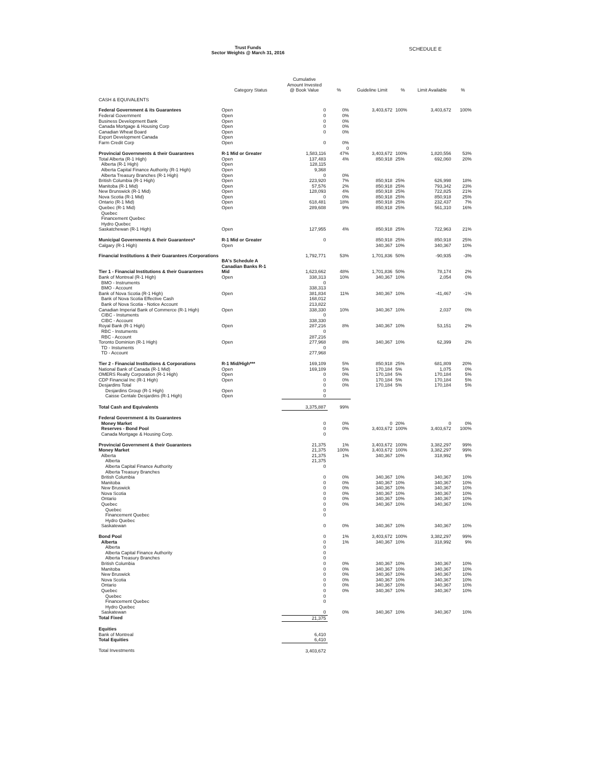Trust Funds
Sector Weights @ March 31, 2016
SCHEDULE E
| | Category Status | Cumulative Amount Invested @ Book Value | % | Guideline Limit | % | Limit Available | % |
| --- | --- | --- | --- | --- | --- | --- | --- |
| CASH & EQUIVALENTS | | | | | | | |
| Federal Government & its Guarantees | Open | 0 | 0% | 3,403,672 | 100% | 3,403,672 | 100% |
| Federal Government | Open | 0 | 0% | | | | |
| Business Development Bank | Open | 0 | 0% | | | | |
| Canada Mortgage & Housing Corp | Open | 0 | 0% | | | | |
| Canadian Wheat Board | Open | 0 | 0% | | | | |
| Export Development Canada | Open | | | | | | |
| Farm Credit Corp | Open | 0 | 0% 0 | | | | |
| Provincial Governments & their Guarantees | R-1 Mid or Greater | 1,583,116 | 47% | 3,403,672 | 100% | 1,820,556 | 53% |
| Total Alberta (R-1 High) | Open | 137,483 | 4% | 850,918 | 25% | 692,060 | 20% |
| Alberta (R-1 High) | Open | 128,115 | | | | | |
| Alberta Capital Finance Authority (R-1 High) | Open | 9,368 | | | | | |
| Alberta Treasury Branches (R-1 High) | Open | 0 | 0% | | | | |
| British Columbia (R-1 High) | Open | 223,920 | 7% | 850,918 | 25% | 626,998 | 18% |
| Manitoba (R-1 Mid) | Open | 57,576 | 2% | 850,918 | 25% | 793,342 | 23% |
| New Brunswick (R-1 Mid) | Open | 128,093 | 4% | 850,918 | 25% | 722,825 | 21% |
| Nova Scotia (R-1 Mid) | Open | 0 | 0% | 850,918 | 25% | 850,918 | 25% |
| Ontario (R-1 Mid) | Open | 618,481 | 18% | 850,918 | 25% | 232,437 | 7% |
| Quebec (R-1 Mid) | Open | 289,608 | 9% | 850,918 | 25% | 561,310 | 16% |
| Quebec Financement Quebec Hydro Quebec | | | | | | | |
| Saskatchewan (R-1 High) | Open | 127,955 | 4% | 850,918 | 25% | 722,963 | 21% |
| Municipal Governments & their Guarantees* | R-1 Mid or Greater | 0 | | 850,918 | 25% | 850,918 | 25% |
| Calgary (R-1 High) | Open | | | 340,367 | 10% | 340,367 | 10% |
| Financial Institutions & their Guarantees /Corporations | BA's Schedule A Canadian Banks R-1 | 1,792,771 | 53% | 1,701,836 | 50% | -90,935 | -3% |
| Tier 1 - Financial Institutions & their Guarantees | Mid | 1,623,662 | 48% | 1,701,836 | 50% | 78,174 | 2% |
| Bank of Montreal (R-1 High) | Open | 338,313 | 10% | 340,367 | 10% | 2,054 | 0% |
| BMO - Instruments | | 0 | | | | | |
| BMO - Account | | 338,313 | | | | | |
| Bank of Nova Scotia (R-1 High) | Open | 381,834 | 11% | 340,367 | 10% | -41,467 | -1% |
| Bank of Nova Scotia Effective Cash | | 168,012 | | | | | |
| Bank of Nova Scotia - Notice Account | | 213,822 | | | | | |
| Canadian Imperial Bank of Commerce (R-1 High) | Open | 338,330 | 10% | 340,367 | 10% | 2,037 | 0% |
| CIBC - Instuments | | 0 | | | | | |
| CIBC - Account | | 338,330 | | | | | |
| Royal Bank (R-1 High) | Open | 287,216 | 8% | 340,367 | 10% | 53,151 | 2% |
| RBC - Instuments | | 0 | | | | | |
| RBC - Account | | 287,216 | | | | | |
| Toronto Dominion (R-1 High) | Open | 277,968 | 8% | 340,367 | 10% | 62,399 | 2% |
| TD - Instuments | | 0 | | | | | |
| TD - Account | | 277,968 | | | | | |
| Tier 2 - Financial Institutions & Corporations | R-1 Mid/High*** | 169,109 | 5% | 850,918 | 25% | 681,809 | 20% |
| National Bank of Canada (R-1 Mid) | Open | 169,109 | 5% | 170,184 | 5% | 1,075 | 0% |
| OMERS Realty Corporation (R-1 High) | Open | 0 | 0% | 170,184 | 5% | 170,184 | 5% |
| CDP Financial Inc (R-1 High) | Open | 0 | 0% | 170,184 | 5% | 170,184 | 5% |
| Desjardins Total | | 0 | 0% | 170,184 | 5% | 170,184 | 5% |
| Desjardins Group (R-1 High) | Open | 0 | | | | | |
| Caisse Centale Desjardins (R-1 High) | Open | 0 | | | | | |
| Total Cash and Equivalents | | 3,375,887 | 99% | | | | |
| Federal Government & its Guarantees | | | | | | | |
| Money Market | | 0 | 0% | 0 | 20% | 0 | 0% |
| Reserves - Bond Pool | | 0 | 0% | 3,403,672 | 100% | 3,403,672 | 100% |
| Canada Mortgage & Housing Corp. | | 0 | | | | | |
| Provincial Government & their Guarantees | | 21,375 | 1% | 3,403,672 | 100% | 3,382,297 | 99% |
| Money Market | | 21,375 | 100% | 3,403,672 | 100% | 3,382,297 | 99% |
| Alberta | | 21,375 | 1% | 340,367 | 10% | 318,992 | 9% |
| Alberta | | 21,375 | | | | | |
| Alberta Capital Finance Authority | | 0 | | | | | |
| Alberta Treasury Branches | | | | | | | |
| British Columbia | | 0 | 0% | 340,367 | 10% | 340,367 | 10% |
| Manitoba | | 0 | 0% | 340,367 | 10% | 340,367 | 10% |
| New Bruswick | | 0 | 0% | 340,367 | 10% | 340,367 | 10% |
| Nova Scotia | | 0 | 0% | 340,367 | 10% | 340,367 | 10% |
| Ontario | | 0 | 0% | 340,367 | 10% | 340,367 | 10% |
| Quebec | | 0 | 0% | 340,367 | 10% | 340,367 | 10% |
| Quebec | | 0 | | | | | |
| Financement Quebec | | 0 | | | | | |
| Hydro Quebec | | | | | | | |
| Saskatewan | | 0 | 0% | 340,367 | 10% | 340,367 | 10% |
| Bond Pool | | 0 | 1% | 3,403,672 | 100% | 3,382,297 | 99% |
| Alberta | | 0 | 1% | 340,367 | 10% | 318,992 | 9% |
| Alberta | | 0 | | | | | |
| Alberta Capital Finance Authority | | 0 | | | | | |
| Alberta Treasury Branches | | 0 | | | | | |
| British Columbia | | 0 | 0% | 340,367 | 10% | 340,367 | 10% |
| Manitoba | | 0 | 0% | 340,367 | 10% | 340,367 | 10% |
| New Bruswick | | 0 | 0% | 340,367 | 10% | 340,367 | 10% |
| Nova Scotia | | 0 | 0% | 340,367 | 10% | 340,367 | 10% |
| Ontario | | 0 | 0% | 340,367 | 10% | 340,367 | 10% |
| Quebec | | 0 | 0% | 340,367 | 10% | 340,367 | 10% |
| Quebec | | 0 | | | | | |
| Financement Quebec | | 0 | | | | | |
| Hydro Quebec | | | | | | | |
| Saskatewan | | 0 | 0% | 340,367 | 10% | 340,367 | 10% |
| Total Fixed | | 21,375 | | | | | |
| Equities | | | | | | | |
| Bank of Montreal | | 6,410 | | | | | |
| Total Equities | | 6,410 | | | | | |
| Total Investments | | 3,403,672 | | | | | |